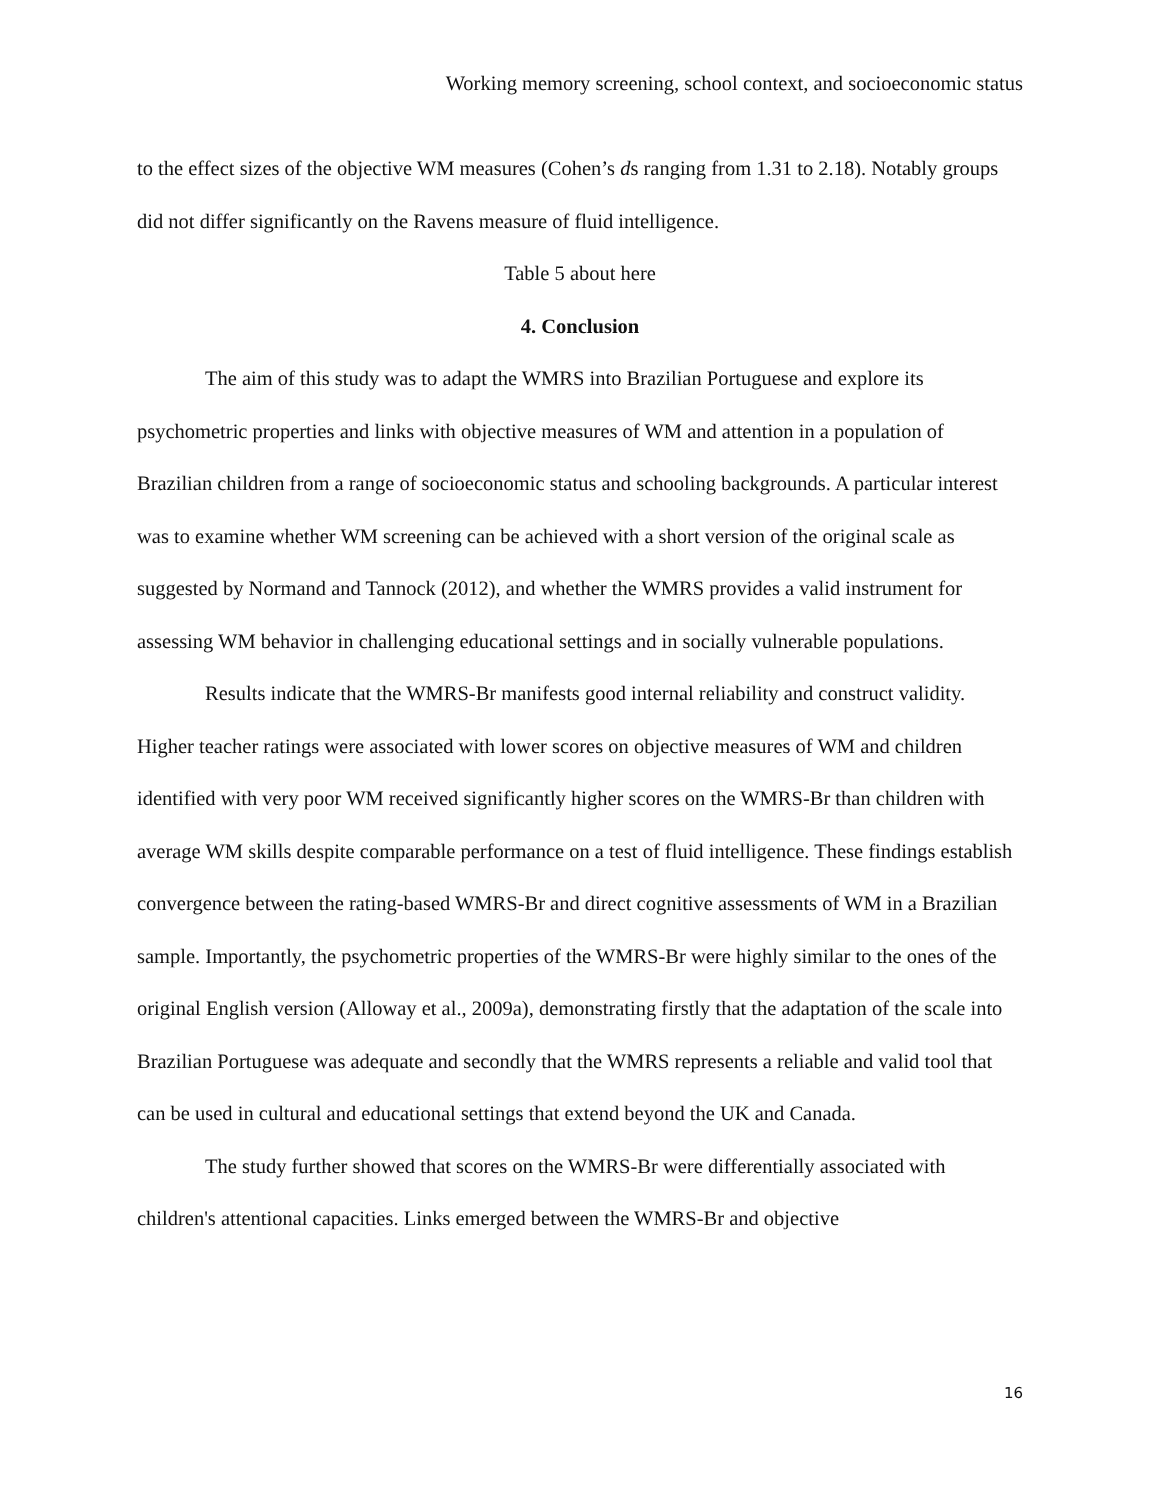Working memory screening, school context, and socioeconomic status
to the effect sizes of the objective WM measures (Cohen’s ds ranging from 1.31 to 2.18). Notably groups did not differ significantly on the Ravens measure of fluid intelligence.
Table 5 about here
4. Conclusion
The aim of this study was to adapt the WMRS into Brazilian Portuguese and explore its psychometric properties and links with objective measures of WM and attention in a population of Brazilian children from a range of socioeconomic status and schooling backgrounds. A particular interest was to examine whether WM screening can be achieved with a short version of the original scale as suggested by Normand and Tannock (2012), and whether the WMRS provides a valid instrument for assessing WM behavior in challenging educational settings and in socially vulnerable populations.
Results indicate that the WMRS-Br manifests good internal reliability and construct validity. Higher teacher ratings were associated with lower scores on objective measures of WM and children identified with very poor WM received significantly higher scores on the WMRS-Br than children with average WM skills despite comparable performance on a test of fluid intelligence. These findings establish convergence between the rating-based WMRS-Br and direct cognitive assessments of WM in a Brazilian sample. Importantly, the psychometric properties of the WMRS-Br were highly similar to the ones of the original English version (Alloway et al., 2009a), demonstrating firstly that the adaptation of the scale into Brazilian Portuguese was adequate and secondly that the WMRS represents a reliable and valid tool that can be used in cultural and educational settings that extend beyond the UK and Canada.
The study further showed that scores on the WMRS-Br were differentially associated with children's attentional capacities. Links emerged between the WMRS-Br and objective
16